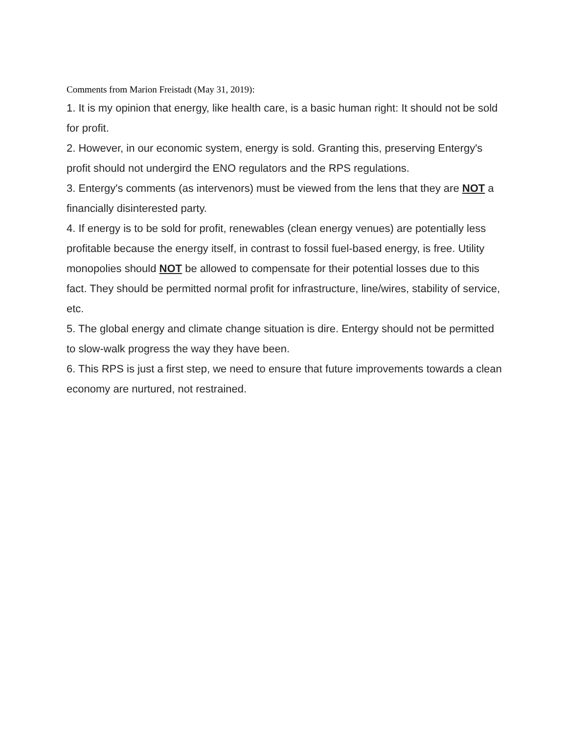Comments from Marion Freistadt (May 31, 2019):
1. It is my opinion that energy, like health care, is a basic human right: It should not be sold for profit.
2. However, in our economic system, energy is sold. Granting this, preserving Entergy's profit should not undergird the ENO regulators and the RPS regulations.
3. Entergy's comments (as intervenors) must be viewed from the lens that they are NOT a financially disinterested party.
4. If energy is to be sold for profit, renewables (clean energy venues) are potentially less profitable because the energy itself, in contrast to fossil fuel-based energy, is free. Utility monopolies should NOT be allowed to compensate for their potential losses due to this fact. They should be permitted normal profit for infrastructure, line/wires, stability of service, etc.
5. The global energy and climate change situation is dire. Entergy should not be permitted to slow-walk progress the way they have been.
6. This RPS is just a first step, we need to ensure that future improvements towards a clean economy are nurtured, not restrained.